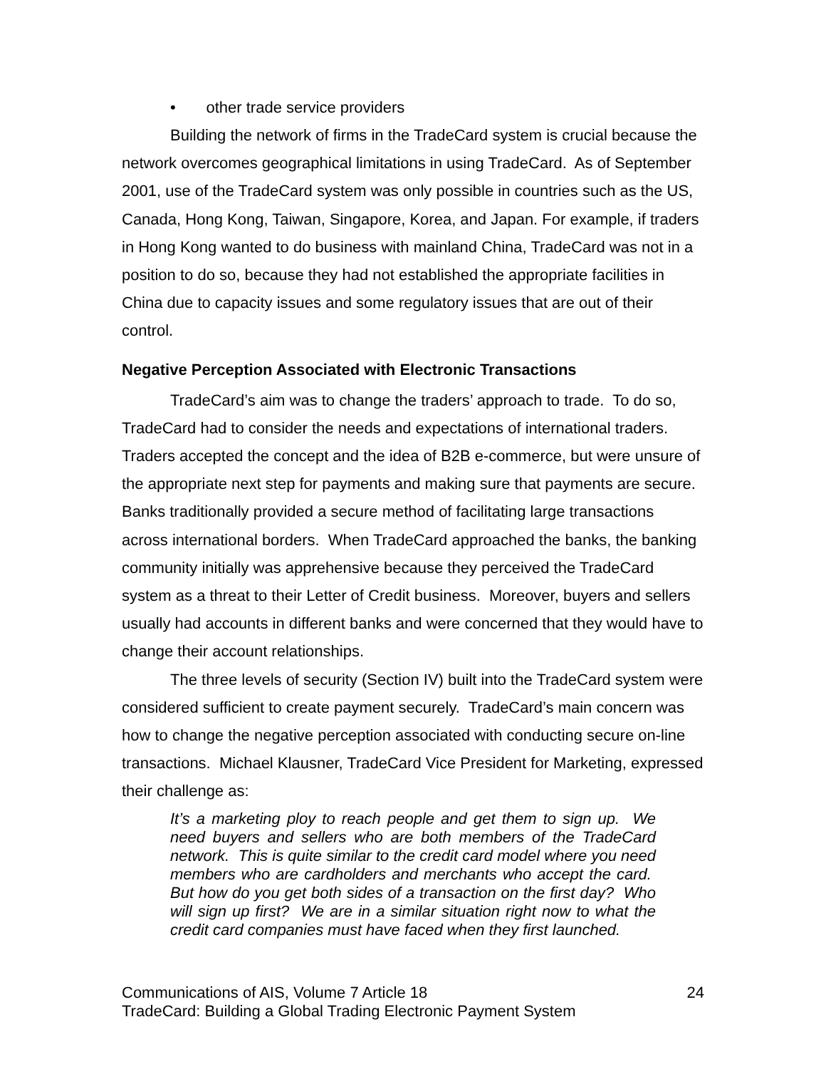• other trade service providers
Building the network of firms in the TradeCard system is crucial because the network overcomes geographical limitations in using TradeCard. As of September 2001, use of the TradeCard system was only possible in countries such as the US, Canada, Hong Kong, Taiwan, Singapore, Korea, and Japan. For example, if traders in Hong Kong wanted to do business with mainland China, TradeCard was not in a position to do so, because they had not established the appropriate facilities in China due to capacity issues and some regulatory issues that are out of their control.
Negative Perception Associated with Electronic Transactions
TradeCard’s aim was to change the traders’ approach to trade. To do so, TradeCard had to consider the needs and expectations of international traders. Traders accepted the concept and the idea of B2B e-commerce, but were unsure of the appropriate next step for payments and making sure that payments are secure. Banks traditionally provided a secure method of facilitating large transactions across international borders. When TradeCard approached the banks, the banking community initially was apprehensive because they perceived the TradeCard system as a threat to their Letter of Credit business. Moreover, buyers and sellers usually had accounts in different banks and were concerned that they would have to change their account relationships.
The three levels of security (Section IV) built into the TradeCard system were considered sufficient to create payment securely. TradeCard’s main concern was how to change the negative perception associated with conducting secure on-line transactions. Michael Klausner, TradeCard Vice President for Marketing, expressed their challenge as:
It’s a marketing ploy to reach people and get them to sign up. We need buyers and sellers who are both members of the TradeCard network. This is quite similar to the credit card model where you need members who are cardholders and merchants who accept the card. But how do you get both sides of a transaction on the first day? Who will sign up first? We are in a similar situation right now to what the credit card companies must have faced when they first launched.
24 Communications of AIS, Volume 7 Article 18
TradeCard: Building a Global Trading Electronic Payment System